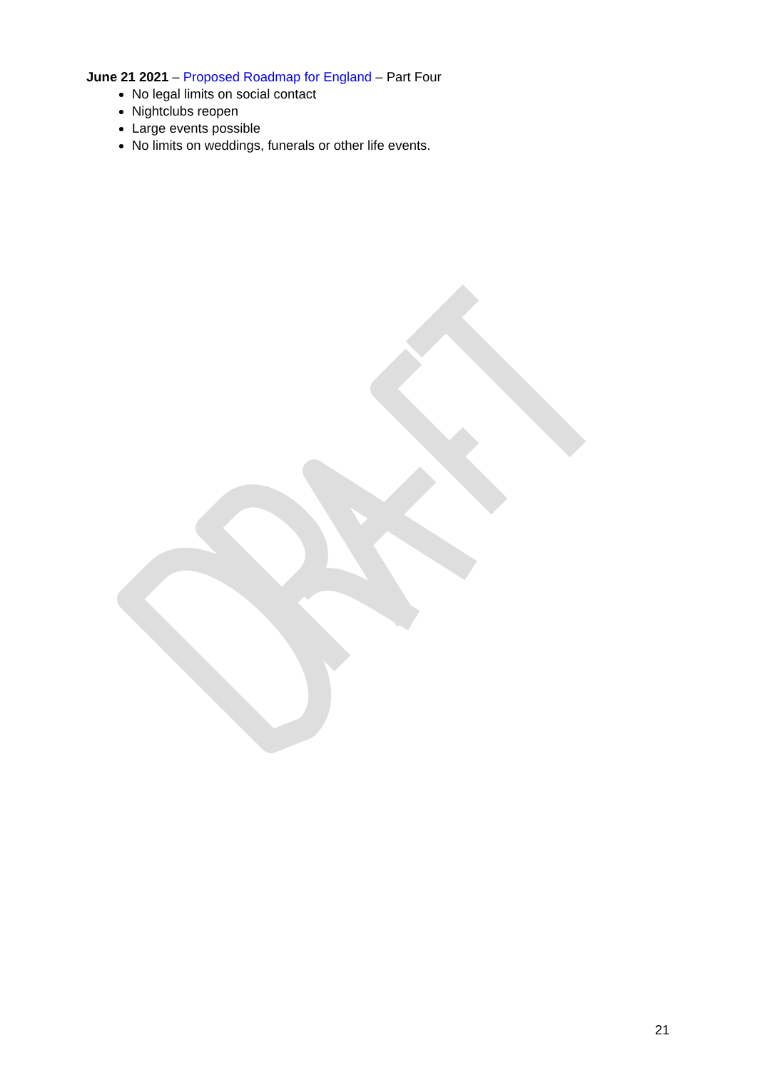June 21 2021 – Proposed Roadmap for England – Part Four
No legal limits on social contact
Nightclubs reopen
Large events possible
No limits on weddings, funerals or other life events.
21